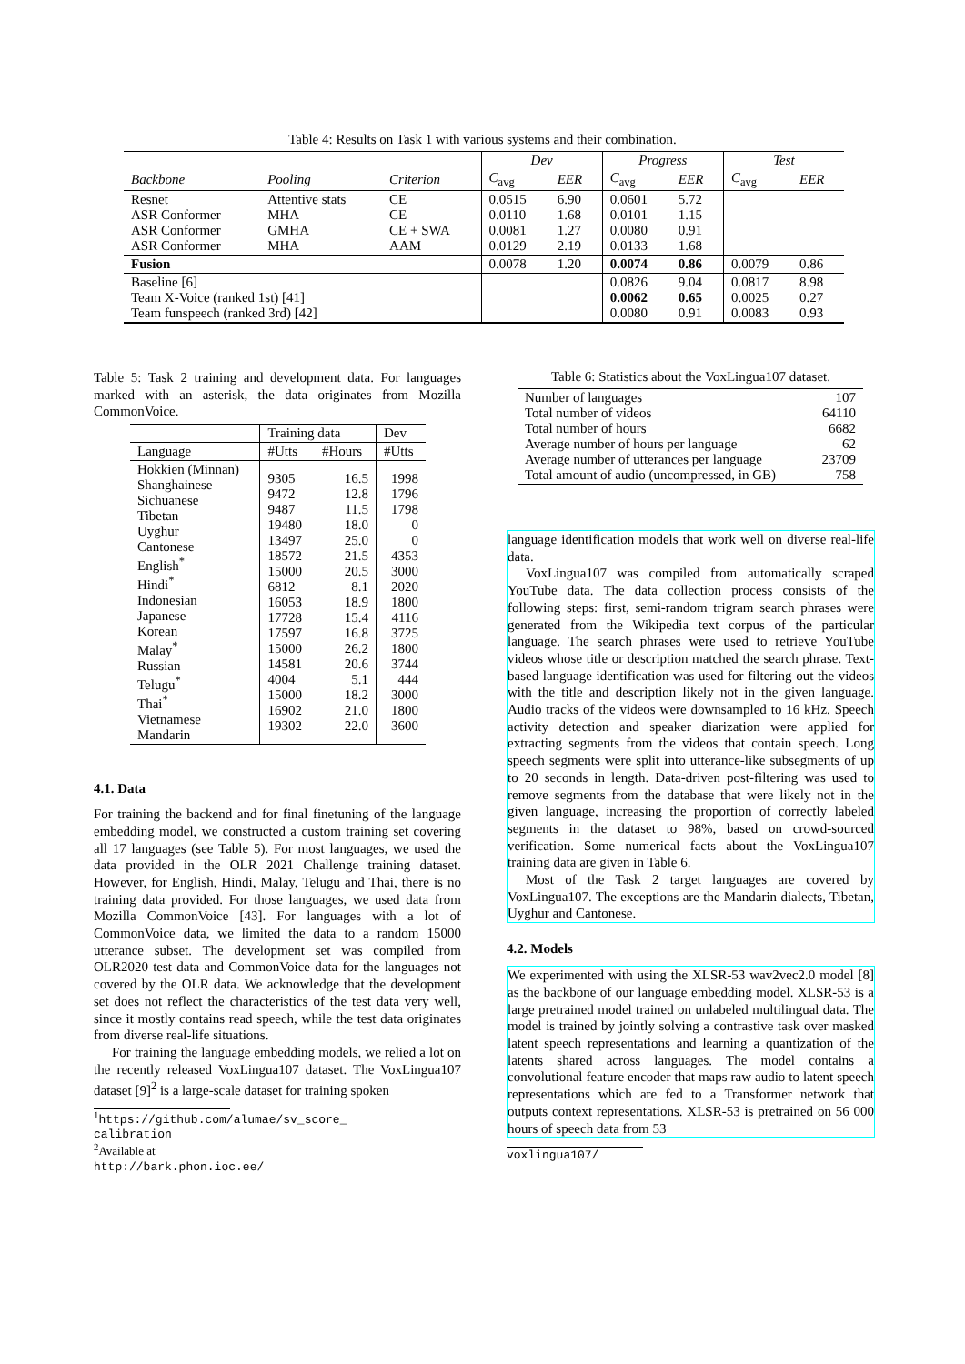Table 4: Results on Task 1 with various systems and their combination.
| | | | Dev | | Progress | | Test | |
| --- | --- | --- | --- | --- | --- | --- | --- | --- |
| Backbone | Pooling | Criterion | C<sub>avg</sub> | EER | C<sub>avg</sub> | EER | C<sub>avg</sub> | EER |
| Resnet ASR Conformer ASR Conformer ASR Conformer | Attentive stats MHA GMHA MHA | CE CE CE + SWA AAM | 0.0515 0.0110 0.0081 0.0129 | 6.90 1.68 1.27 2.19 | 0.0601 0.0101 0.0080 0.0133 | 5.72 1.15 0.91 1.68 | | |
| Fusion | | | 0.0078 | 1.20 | 0.0074 | 0.86 | 0.0079 | 0.86 |
| Baseline [6] Team X-Voice (ranked 1st) [41] Team funspeech (ranked 3rd) [42] | | | | | 0.0826 0.0062 0.0080 | 9.04 0.65 0.91 | 0.0817 0.0025 0.0083 | 8.98 0.27 0.93 |
Table 5: Task 2 training and development data. For languages marked with an asterisk, the data originates from Mozilla CommonVoice.
| | Training data | | Dev |
| --- | --- | --- | --- |
| Language | #Utts | #Hours | #Utts |
| Hokkien (Minnan) Shanghainese Sichuanese Tibetan Uyghur Cantonese English<sup>*</sup> Hindi<sup>*</sup> Indonesian Japanese Korean Malay<sup>*</sup> Russian Telugu<sup>*</sup> Thai<sup>*</sup> Vietnamese Mandarin | 9305 9472 9487 19480 13497 18572 15000 6812 16053 17728 17597 15000 14581 4004 15000 16902 19302 | 16.5 12.8 11.5 18.0 25.0 21.5 20.5 8.1 18.9 15.4 16.8 26.2 20.6 5.1 18.2 21.0 22.0 | 1998 1796 1798 0 0 4353 3000 2020 1800 4116 3725 1800 3744 444 3000 1800 3600 |
4.1. Data
For training the backend and for final finetuning of the language embedding model, we constructed a custom training set covering all 17 languages (see Table 5). For most languages, we used the data provided in the OLR 2021 Challenge training dataset. However, for English, Hindi, Malay, Telugu and Thai, there is no training data provided. For those languages, we used data from Mozilla CommonVoice [43]. For languages with a lot of CommonVoice data, we limited the data to a random 15000 utterance subset. The development set was compiled from OLR2020 test data and CommonVoice data for the languages not covered by the OLR data. We acknowledge that the development set does not reflect the characteristics of the test data very well, since it mostly contains read speech, while the test data originates from diverse real-life situations.
For training the language embedding models, we relied a lot on the recently released VoxLingua107 dataset. The VoxLingua107 dataset [9]<sup>2</sup> is a large-scale dataset for training spoken
<sup>1</sup> https://github.com/alumae/sv_score_ calibration
<sup>2</sup> Available at http://bark.phon.ioc.ee/
Table 6: Statistics about the VoxLingua107 dataset.
| Number of languages Total number of videos Total number of hours Average number of hours per language Average number of utterances per language Total amount of audio (uncompressed, in GB) | 107 64110 6682 62 23709 758 |
language identification models that work well on diverse real-life data.
VoxLingua107 was compiled from automatically scraped YouTube data. The data collection process consists of the following steps: first, semi-random trigram search phrases were generated from the Wikipedia text corpus of the particular language. The search phrases were used to retrieve YouTube videos whose title or description matched the search phrase. Text-based language identification was used for filtering out the videos with the title and description likely not in the given language. Audio tracks of the videos were downsampled to 16 kHz. Speech activity detection and speaker diarization were applied for extracting segments from the videos that contain speech. Long speech segments were split into utterance-like subsegments of up to 20 seconds in length. Data-driven post-filtering was used to remove segments from the database that were likely not in the given language, increasing the proportion of correctly labeled segments in the dataset to 98%, based on crowd-sourced verification. Some numerical facts about the VoxLingua107 training data are given in Table 6.
Most of the Task 2 target languages are covered by VoxLingua107. The exceptions are the Mandarin dialects, Tibetan, Uyghur and Cantonese.
4.2. Models
We experimented with using the XLSR-53 wav2vec2.0 model [8] as the backbone of our language embedding model. XLSR-53 is a large pretrained model trained on unlabeled multilingual data. The model is trained by jointly solving a contrastive task over masked latent speech representations and learning a quantization of the latents shared across languages. The model contains a convolutional feature encoder that maps raw audio to latent speech representations which are fed to a Transformer network that outputs context representations. XLSR-53 is pretrained on 56 000 hours of speech data from 53
voxlingua107/